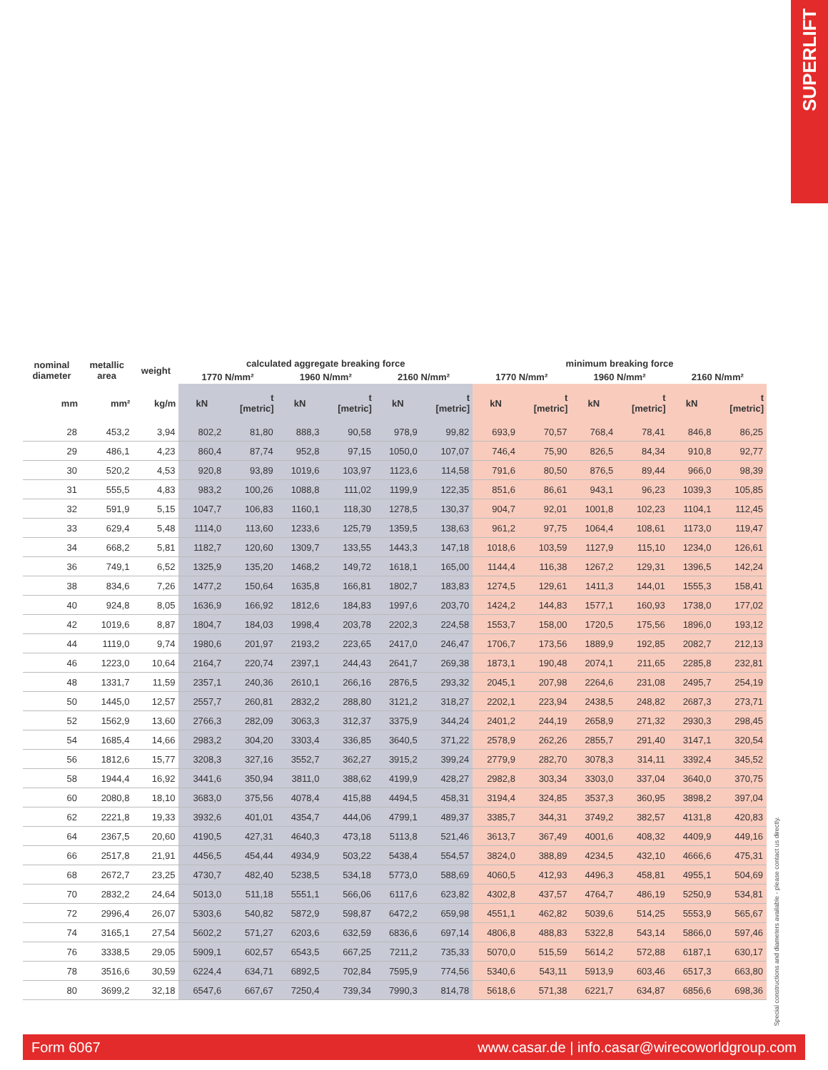SUPERLIFT
| nominal diameter | metallic area | weight | calculated aggregate breaking force | | | | | | minimum breaking force | | | | | |
| --- | --- | --- | --- | --- | --- | --- | --- | --- | --- | --- | --- | --- | --- | --- |
| | | | 1770 N/mm² | | 1960 N/mm² | | 2160 N/mm² | | 1770 N/mm² | | 1960 N/mm² | | 2160 N/mm² | |
| mm | mm² | kg/m | kN | t [metric] | kN | t [metric] | kN | t [metric] | kN | t [metric] | kN | t [metric] | kN | t [metric] |
| 28 | 453,2 | 3,94 | 802,2 | 81,80 | 888,3 | 90,58 | 978,9 | 99,82 | 693,9 | 70,57 | 768,4 | 78,41 | 846,8 | 86,25 |
| 29 | 486,1 | 4,23 | 860,4 | 87,74 | 952,8 | 97,15 | 1050,0 | 107,07 | 746,4 | 75,90 | 826,5 | 84,34 | 910,8 | 92,77 |
| 30 | 520,2 | 4,53 | 920,8 | 93,89 | 1019,6 | 103,97 | 1123,6 | 114,58 | 791,6 | 80,50 | 876,5 | 89,44 | 966,0 | 98,39 |
| 31 | 555,5 | 4,83 | 983,2 | 100,26 | 1088,8 | 111,02 | 1199,9 | 122,35 | 851,6 | 86,61 | 943,1 | 96,23 | 1039,3 | 105,85 |
| 32 | 591,9 | 5,15 | 1047,7 | 106,83 | 1160,1 | 118,30 | 1278,5 | 130,37 | 904,7 | 92,01 | 1001,8 | 102,23 | 1104,1 | 112,45 |
| 33 | 629,4 | 5,48 | 1114,0 | 113,60 | 1233,6 | 125,79 | 1359,5 | 138,63 | 961,2 | 97,75 | 1064,4 | 108,61 | 1173,0 | 119,47 |
| 34 | 668,2 | 5,81 | 1182,7 | 120,60 | 1309,7 | 133,55 | 1443,3 | 147,18 | 1018,6 | 103,59 | 1127,9 | 115,10 | 1234,0 | 126,61 |
| 36 | 749,1 | 6,52 | 1325,9 | 135,20 | 1468,2 | 149,72 | 1618,1 | 165,00 | 1144,4 | 116,38 | 1267,2 | 129,31 | 1396,5 | 142,24 |
| 38 | 834,6 | 7,26 | 1477,2 | 150,64 | 1635,8 | 166,81 | 1802,7 | 183,83 | 1274,5 | 129,61 | 1411,3 | 144,01 | 1555,3 | 158,41 |
| 40 | 924,8 | 8,05 | 1636,9 | 166,92 | 1812,6 | 184,83 | 1997,6 | 203,70 | 1424,2 | 144,83 | 1577,1 | 160,93 | 1738,0 | 177,02 |
| 42 | 1019,6 | 8,87 | 1804,7 | 184,03 | 1998,4 | 203,78 | 2202,3 | 224,58 | 1553,7 | 158,00 | 1720,5 | 175,56 | 1896,0 | 193,12 |
| 44 | 1119,0 | 9,74 | 1980,6 | 201,97 | 2193,2 | 223,65 | 2417,0 | 246,47 | 1706,7 | 173,56 | 1889,9 | 192,85 | 2082,7 | 212,13 |
| 46 | 1223,0 | 10,64 | 2164,7 | 220,74 | 2397,1 | 244,43 | 2641,7 | 269,38 | 1873,1 | 190,48 | 2074,1 | 211,65 | 2285,8 | 232,81 |
| 48 | 1331,7 | 11,59 | 2357,1 | 240,36 | 2610,1 | 266,16 | 2876,5 | 293,32 | 2045,1 | 207,98 | 2264,6 | 231,08 | 2495,7 | 254,19 |
| 50 | 1445,0 | 12,57 | 2557,7 | 260,81 | 2832,2 | 288,80 | 3121,2 | 318,27 | 2202,1 | 223,94 | 2438,5 | 248,82 | 2687,3 | 273,71 |
| 52 | 1562,9 | 13,60 | 2766,3 | 282,09 | 3063,3 | 312,37 | 3375,9 | 344,24 | 2401,2 | 244,19 | 2658,9 | 271,32 | 2930,3 | 298,45 |
| 54 | 1685,4 | 14,66 | 2983,2 | 304,20 | 3303,4 | 336,85 | 3640,5 | 371,22 | 2578,9 | 262,26 | 2855,7 | 291,40 | 3147,1 | 320,54 |
| 56 | 1812,6 | 15,77 | 3208,3 | 327,16 | 3552,7 | 362,27 | 3915,2 | 399,24 | 2779,9 | 282,70 | 3078,3 | 314,11 | 3392,4 | 345,52 |
| 58 | 1944,4 | 16,92 | 3441,6 | 350,94 | 3811,0 | 388,62 | 4199,9 | 428,27 | 2982,8 | 303,34 | 3303,0 | 337,04 | 3640,0 | 370,75 |
| 60 | 2080,8 | 18,10 | 3683,0 | 375,56 | 4078,4 | 415,88 | 4494,5 | 458,31 | 3194,4 | 324,85 | 3537,3 | 360,95 | 3898,2 | 397,04 |
| 62 | 2221,8 | 19,33 | 3932,6 | 401,01 | 4354,7 | 444,06 | 4799,1 | 489,37 | 3385,7 | 344,31 | 3749,2 | 382,57 | 4131,8 | 420,83 |
| 64 | 2367,5 | 20,60 | 4190,5 | 427,31 | 4640,3 | 473,18 | 5113,8 | 521,46 | 3613,7 | 367,49 | 4001,6 | 408,32 | 4409,9 | 449,16 |
| 66 | 2517,8 | 21,91 | 4456,5 | 454,44 | 4934,9 | 503,22 | 5438,4 | 554,57 | 3824,0 | 388,89 | 4234,5 | 432,10 | 4666,6 | 475,31 |
| 68 | 2672,7 | 23,25 | 4730,7 | 482,40 | 5238,5 | 534,18 | 5773,0 | 588,69 | 4060,5 | 412,93 | 4496,3 | 458,81 | 4955,1 | 504,69 |
| 70 | 2832,2 | 24,64 | 5013,0 | 511,18 | 5551,1 | 566,06 | 6117,6 | 623,82 | 4302,8 | 437,57 | 4764,7 | 486,19 | 5250,9 | 534,81 |
| 72 | 2996,4 | 26,07 | 5303,6 | 540,82 | 5872,9 | 598,87 | 6472,2 | 659,98 | 4551,1 | 462,82 | 5039,6 | 514,25 | 5553,9 | 565,67 |
| 74 | 3165,1 | 27,54 | 5602,2 | 571,27 | 6203,6 | 632,59 | 6836,6 | 697,14 | 4806,8 | 488,83 | 5322,8 | 543,14 | 5866,0 | 597,46 |
| 76 | 3338,5 | 29,05 | 5909,1 | 602,57 | 6543,5 | 667,25 | 7211,2 | 735,33 | 5070,0 | 515,59 | 5614,2 | 572,88 | 6187,1 | 630,17 |
| 78 | 3516,6 | 30,59 | 6224,4 | 634,71 | 6892,5 | 702,84 | 7595,9 | 774,56 | 5340,6 | 543,11 | 5913,9 | 603,46 | 6517,3 | 663,80 |
| 80 | 3699,2 | 32,18 | 6547,6 | 667,67 | 7250,4 | 739,34 | 7990,3 | 814,78 | 5618,6 | 571,38 | 6221,7 | 634,87 | 6856,6 | 698,36 |
Special constructions and diameters available - please contact us directly.
Form 6067 www.casar.de | info.casar@wirecoworldgroup.com